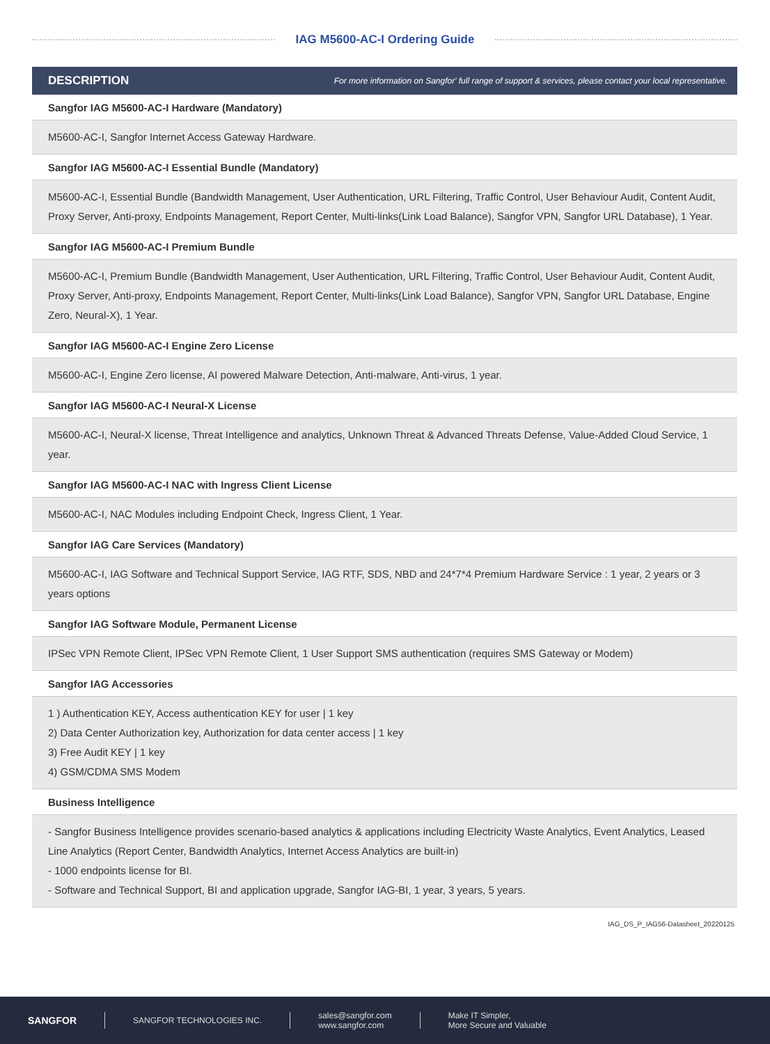IAG M5600-AC-I Ordering Guide
| DESCRIPTION | For more information on Sangfor' full range of support & services, please contact your local representative. |
| --- | --- |
| Sangfor IAG M5600-AC-I Hardware (Mandatory) | |
| M5600-AC-I, Sangfor Internet Access Gateway Hardware. | |
| Sangfor IAG M5600-AC-I Essential Bundle (Mandatory) | |
| M5600-AC-I, Essential Bundle (Bandwidth Management, User Authentication, URL Filtering, Traffic Control, User Behaviour Audit, Content Audit, Proxy Server, Anti-proxy, Endpoints Management, Report Center, Multi-links(Link Load Balance), Sangfor VPN, Sangfor URL Database), 1 Year. | |
| Sangfor IAG M5600-AC-I Premium Bundle | |
| M5600-AC-I, Premium Bundle (Bandwidth Management, User Authentication, URL Filtering, Traffic Control, User Behaviour Audit, Content Audit, Proxy Server, Anti-proxy, Endpoints Management, Report Center, Multi-links(Link Load Balance), Sangfor VPN, Sangfor URL Database, Engine Zero, Neural-X), 1 Year. | |
| Sangfor IAG M5600-AC-I Engine Zero License | |
| M5600-AC-I, Engine Zero license, AI powered Malware Detection, Anti-malware, Anti-virus, 1 year. | |
| Sangfor IAG M5600-AC-I Neural-X License | |
| M5600-AC-I, Neural-X license, Threat Intelligence and analytics, Unknown Threat & Advanced Threats Defense, Value-Added Cloud Service, 1 year. | |
| Sangfor IAG M5600-AC-I NAC with Ingress Client License | |
| M5600-AC-I, NAC Modules including Endpoint Check, Ingress Client, 1 Year. | |
| Sangfor IAG Care Services (Mandatory) | |
| M5600-AC-I, IAG Software and Technical Support Service, IAG RTF, SDS, NBD and 24*7*4 Premium Hardware Service : 1 year, 2 years or 3 years options | |
| Sangfor IAG Software Module, Permanent License | |
| IPSec VPN Remote Client, IPSec VPN Remote Client, 1 User Support SMS authentication (requires SMS Gateway or Modem) | |
| Sangfor IAG Accessories | |
| 1 ) Authentication KEY, Access authentication KEY for user / 1 key 2) Data Center Authorization key, Authorization for data center access / 1 key 3) Free Audit KEY / 1 key 4) GSM/CDMA SMS Modem | |
| Business Intelligence | |
| - Sangfor Business Intelligence provides scenario-based analytics & applications including Electricity Waste Analytics, Event Analytics, Leased Line Analytics (Report Center, Bandwidth Analytics, Internet Access Analytics are built-in) - 1000 endpoints license for BI. - Software and Technical Support, BI and application upgrade, Sangfor IAG-BI, 1 year, 3 years, 5 years. | |
IAG_DS_P_IAG56-Datasheet_20220125
SANGFOR
SANGFOR TECHNOLOGIES INC.
sales@sangfor.com
www.sangfor.com
Make IT Simpler,
More Secure and Valuable